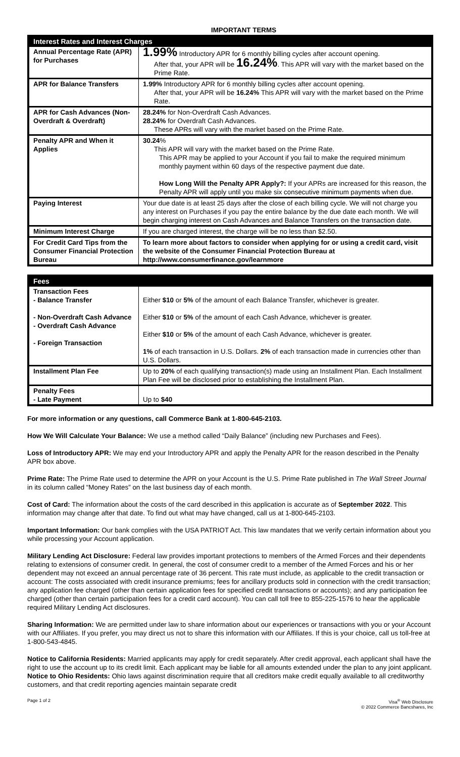IMPORTANT TERMS
| Interest Rates and Interest Charges | |
| --- | --- |
| Annual Percentage Rate (APR) for Purchases | 1.99% Introductory APR for 6 monthly billing cycles after account opening. After that, your APR will be 16.24% . This APR will vary with the market based on the Prime Rate. |
| APR for Balance Transfers | 1.99% Introductory APR for 6 monthly billing cycles after account opening. After that, your APR will be 16.24% This APR will vary with the market based on the Prime Rate. |
| APR for Cash Advances (Non-Overdraft & Overdraft) | 28.24% for Non-Overdraft Cash Advances. 28.24% for Overdraft Cash Advances. These APRs will vary with the market based on the Prime Rate. |
| Penalty APR and When it Applies | 30.24 % This APR will vary with the market based on the Prime Rate. This APR may be applied to your Account if you fail to make the required minimum monthly payment within 60 days of the respective payment due date. How Long Will the Penalty APR Apply?: If your APRs are increased for this reason, the Penalty APR will apply until you make six consecutive minimum payments when due. |
| Paying Interest | Your due date is at least 25 days after the close of each billing cycle. We will not charge you any interest on Purchases if you pay the entire balance by the due date each month. We will begin charging interest on Cash Advances and Balance Transfers on the transaction date. |
| Minimum Interest Charge | If you are charged interest, the charge will be no less than $2.50. |
| For Credit Card Tips from the Consumer Financial Protection Bureau | To learn more about factors to consider when applying for or using a credit card, visit the website of the Consumer Financial Protection Bureau at http://www.consumerfinance.gov/learnmore |
| Fees | |
| --- | --- |
| Transaction Fees - Balance Transfer - Non-Overdraft Cash Advance - Overdraft Cash Advance - Foreign Transaction | Either $10 or 5% of the amount of each Balance Transfer, whichever is greater. Either $10 or 5% of the amount of each Cash Advance, whichever is greater. Either $10 or 5% of the amount of each Cash Advance, whichever is greater. 1% of each transaction in U.S. Dollars. 2% of each transaction made in currencies other than U.S. Dollars. |
| Installment Plan Fee | Up to 20% of each qualifying transaction(s) made using an Installment Plan. Each Installment Plan Fee will be disclosed prior to establishing the Installment Plan. |
| Penalty Fees - Late Payment | Up to $40 |
For more information or any questions, call Commerce Bank at 1-800-645-2103.
How We Will Calculate Your Balance: We use a method called “Daily Balance” (including new Purchases and Fees).
Loss of Introductory APR: We may end your Introductory APR and apply the Penalty APR for the reason described in the Penalty APR box above.
Prime Rate: The Prime Rate used to determine the APR on your Account is the U.S. Prime Rate published in The Wall Street Journal in its column called “Money Rates” on the last business day of each month.
Cost of Card: The information about the costs of the card described in this application is accurate as of September 2022. This information may change after that date. To find out what may have changed, call us at 1-800-645-2103.
Important Information: Our bank complies with the USA PATRIOT Act. This law mandates that we verify certain information about you while processing your Account application.
Military Lending Act Disclosure: Federal law provides important protections to members of the Armed Forces and their dependents relating to extensions of consumer credit. In general, the cost of consumer credit to a member of the Armed Forces and his or her dependent may not exceed an annual percentage rate of 36 percent. This rate must include, as applicable to the credit transaction or account: The costs associated with credit insurance premiums; fees for ancillary products sold in connection with the credit transaction; any application fee charged (other than certain application fees for specified credit transactions or accounts); and any participation fee charged (other than certain participation fees for a credit card account). You can call toll free to 855-225-1576 to hear the applicable required Military Lending Act disclosures.
Sharing Information: We are permitted under law to share information about our experiences or transactions with you or your Account with our Affiliates. If you prefer, you may direct us not to share this information with our Affiliates. If this is your choice, call us toll-free at 1-800-543-4845.
Notice to California Residents: Married applicants may apply for credit separately. After credit approval, each applicant shall have the right to use the account up to its credit limit. Each applicant may be liable for all amounts extended under the plan to any joint applicant. Notice to Ohio Residents: Ohio laws against discrimination require that all creditors make credit equally available to all creditworthy customers, and that credit reporting agencies maintain separate credit
Page 1 of 2 Visa<sup>®</sup> Web Disclosure
© 2022 Commerce Bancshares, Inc